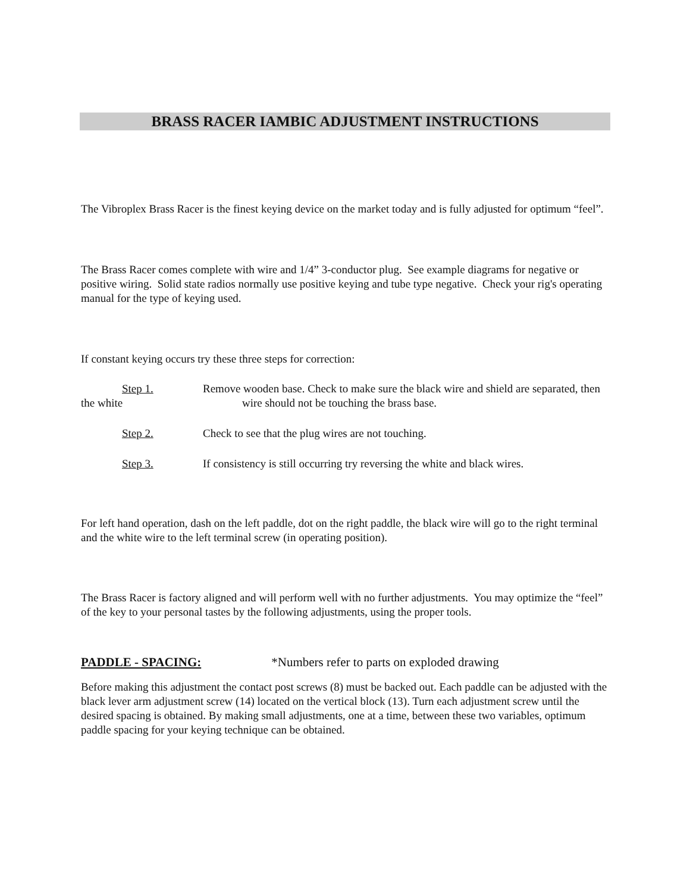BRASS RACER IAMBIC ADJUSTMENT INSTRUCTIONS
The Vibroplex Brass Racer is the finest keying device on the market today and is fully adjusted for optimum “feel”.
The Brass Racer comes complete with wire and 1/4” 3-conductor plug. See example diagrams for negative or positive wiring. Solid state radios normally use positive keying and tube type negative. Check your rig's operating manual for the type of keying used.
If constant keying occurs try these three steps for correction:
Step 1. Remove wooden base. Check to make sure the black wire and shield are separated, then the white wire should not be touching the brass base.
Step 2. Check to see that the plug wires are not touching.
Step 3. If consistency is still occurring try reversing the white and black wires.
For left hand operation, dash on the left paddle, dot on the right paddle, the black wire will go to the right terminal and the white wire to the left terminal screw (in operating position).
The Brass Racer is factory aligned and will perform well with no further adjustments. You may optimize the “feel” of the key to your personal tastes by the following adjustments, using the proper tools.
PADDLE - SPACING: *Numbers refer to parts on exploded drawing
Before making this adjustment the contact post screws (8) must be backed out. Each paddle can be adjusted with the black lever arm adjustment screw (14) located on the vertical block (13). Turn each adjustment screw until the desired spacing is obtained. By making small adjustments, one at a time, between these two variables, optimum paddle spacing for your keying technique can be obtained.